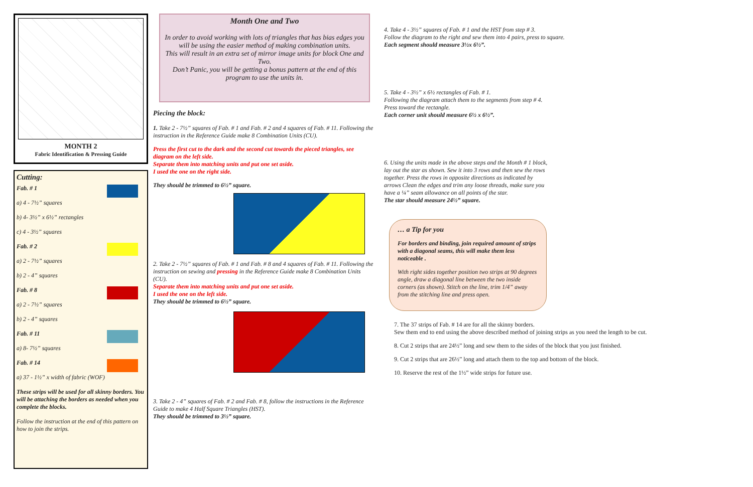MONTH 2
Fabric Identification & Pressing Guide
Cutting:
Fab. # 1
a) 4 - 7½” squares
b) 4- 3½” x 6½” rectangles
c) 4 - 3½” squares
Fab. # 2
a) 2 - 7½” squares
b) 2 - 4” squares
Fab. # 8
a) 2 - 7½” squares
b) 2 - 4” squares
Fab. # 11
a) 8- 7½” squares
Fab. # 14
a) 37 - 1½” x width of fabric (WOF)
These strips will be used for all skinny borders. You will be attaching the borders as needed when you complete the blocks.
Follow the instruction at the end of this pattern on how to join the strips.
Month One and Two
In order to avoid working with lots of triangles that has bias edges you will be using the easier method of making combination units.
This will result in an extra set of mirror image units for block One and Two.
Don’t Panic, you will be getting a bonus pattern at the end of this program to use the units in.
Piecing the block:
1. Take 2 - 7½” squares of Fab. # 1 and Fab. # 2 and 4 squares of Fab. # 11. Following the instruction in the Reference Guide make 8 Combination Units (CU).
Press the first cut to the dark and the second cut towards the pieced triangles, see diagram on the left side.
Separate them into matching units and put one set aside.
I used the one on the right side.
They should be trimmed to 6½” square.
2. Take 2 - 7½” squares of Fab. # 1 and Fab. # 8 and 4 squares of Fab. # 11. Following the instruction on sewing and pressing in the Reference Guide make 8 Combination Units (CU).
Separate them into matching units and put one set aside.
I used the one on the left side.
They should be trimmed to 6½” square.
3. Take 2 - 4” squares of Fab. # 2 and Fab. # 8, follow the instructions in the Reference Guide to make 4 Half Square Triangles (HST).
They should be trimmed to 3½” square.
4. Take 4 - 3½” squares of Fab. # 1 and the HST from step # 3.
Follow the diagram to the right and sew them into 4 pairs, press to square.
Each segment should measure 3½x 6½”.
5. Take 4 - 3½” x 6½ rectangles of Fab. # 1.
Following the diagram attach them to the segments from step # 4.
Press toward the rectangle.
Each corner unit should measure 6½ x 6½”.
6. Using the units made in the above steps and the Month # 1 block, lay out the star as shown. Sew it into 3 rows and then sew the rows together. Press the rows in opposite directions as indicated by arrows Clean the edges and trim any loose threads, make sure you have a ¼” seam allowance on all points of the star.
The star should measure 24½” square.
… a Tip for you
For borders and binding, join required amount of strips with a diagonal seams, this will make them less noticeable .
With right sides together position two strips at 90 degrees angle, draw a diagonal line between the two inside corners (as shown). Stitch on the line, trim 1/4” away from the stitching line and press open.
7. The 37 strips of Fab. # 14 are for all the skinny borders.
Sew them end to end using the above described method of joining strips as you need the length to be cut.
8. Cut 2 strips that are 24½” long and sew them to the sides of the block that you just finished.
9. Cut 2 strips that are 26½” long and attach them to the top and bottom of the block.
10. Reserve the rest of the 1½” wide strips for future use.